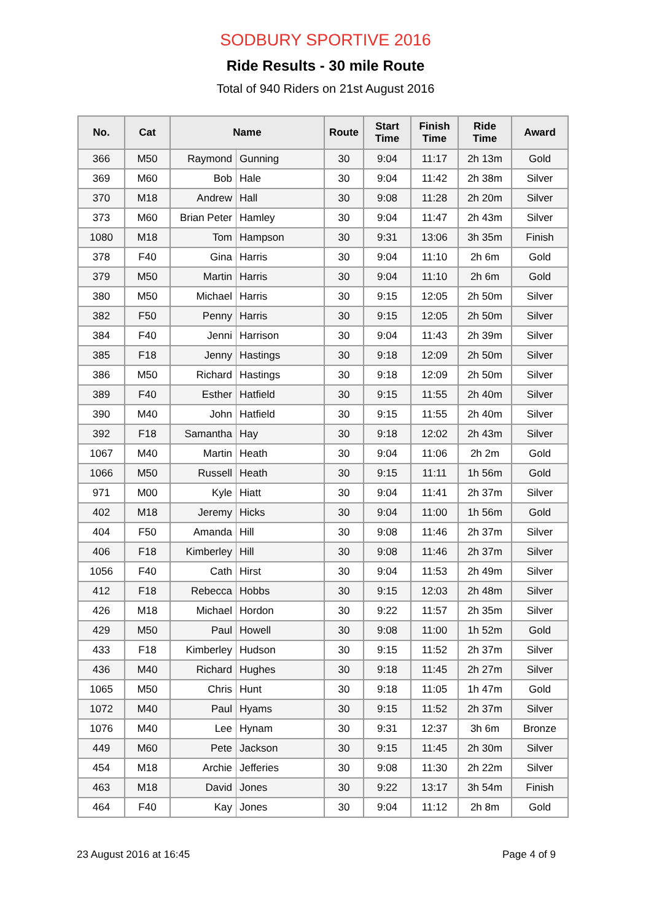SODBURY SPORTIVE 2016
Ride Results - 30 mile Route
Total of 940 Riders on 21st August 2016
| No. | Cat | Name | | Route | Start Time | Finish Time | Ride Time | Award |
| --- | --- | --- | --- | --- | --- | --- | --- | --- |
| 366 | M50 | Raymond | Gunning | 30 | 9:04 | 11:17 | 2h 13m | Gold |
| 369 | M60 | Bob | Hale | 30 | 9:04 | 11:42 | 2h 38m | Silver |
| 370 | M18 | Andrew | Hall | 30 | 9:08 | 11:28 | 2h 20m | Silver |
| 373 | M60 | Brian Peter | Hamley | 30 | 9:04 | 11:47 | 2h 43m | Silver |
| 1080 | M18 | Tom | Hampson | 30 | 9:31 | 13:06 | 3h 35m | Finish |
| 378 | F40 | Gina | Harris | 30 | 9:04 | 11:10 | 2h 6m | Gold |
| 379 | M50 | Martin | Harris | 30 | 9:04 | 11:10 | 2h 6m | Gold |
| 380 | M50 | Michael | Harris | 30 | 9:15 | 12:05 | 2h 50m | Silver |
| 382 | F50 | Penny | Harris | 30 | 9:15 | 12:05 | 2h 50m | Silver |
| 384 | F40 | Jenni | Harrison | 30 | 9:04 | 11:43 | 2h 39m | Silver |
| 385 | F18 | Jenny | Hastings | 30 | 9:18 | 12:09 | 2h 50m | Silver |
| 386 | M50 | Richard | Hastings | 30 | 9:18 | 12:09 | 2h 50m | Silver |
| 389 | F40 | Esther | Hatfield | 30 | 9:15 | 11:55 | 2h 40m | Silver |
| 390 | M40 | John | Hatfield | 30 | 9:15 | 11:55 | 2h 40m | Silver |
| 392 | F18 | Samantha | Hay | 30 | 9:18 | 12:02 | 2h 43m | Silver |
| 1067 | M40 | Martin | Heath | 30 | 9:04 | 11:06 | 2h 2m | Gold |
| 1066 | M50 | Russell | Heath | 30 | 9:15 | 11:11 | 1h 56m | Gold |
| 971 | M00 | Kyle | Hiatt | 30 | 9:04 | 11:41 | 2h 37m | Silver |
| 402 | M18 | Jeremy | Hicks | 30 | 9:04 | 11:00 | 1h 56m | Gold |
| 404 | F50 | Amanda | Hill | 30 | 9:08 | 11:46 | 2h 37m | Silver |
| 406 | F18 | Kimberley | Hill | 30 | 9:08 | 11:46 | 2h 37m | Silver |
| 1056 | F40 | Cath | Hirst | 30 | 9:04 | 11:53 | 2h 49m | Silver |
| 412 | F18 | Rebecca | Hobbs | 30 | 9:15 | 12:03 | 2h 48m | Silver |
| 426 | M18 | Michael | Hordon | 30 | 9:22 | 11:57 | 2h 35m | Silver |
| 429 | M50 | Paul | Howell | 30 | 9:08 | 11:00 | 1h 52m | Gold |
| 433 | F18 | Kimberley | Hudson | 30 | 9:15 | 11:52 | 2h 37m | Silver |
| 436 | M40 | Richard | Hughes | 30 | 9:18 | 11:45 | 2h 27m | Silver |
| 1065 | M50 | Chris | Hunt | 30 | 9:18 | 11:05 | 1h 47m | Gold |
| 1072 | M40 | Paul | Hyams | 30 | 9:15 | 11:52 | 2h 37m | Silver |
| 1076 | M40 | Lee | Hynam | 30 | 9:31 | 12:37 | 3h 6m | Bronze |
| 449 | M60 | Pete | Jackson | 30 | 9:15 | 11:45 | 2h 30m | Silver |
| 454 | M18 | Archie | Jefferies | 30 | 9:08 | 11:30 | 2h 22m | Silver |
| 463 | M18 | David | Jones | 30 | 9:22 | 13:17 | 3h 54m | Finish |
| 464 | F40 | Kay | Jones | 30 | 9:04 | 11:12 | 2h 8m | Gold |
23 August 2016 at 16:45 Page 4 of 9